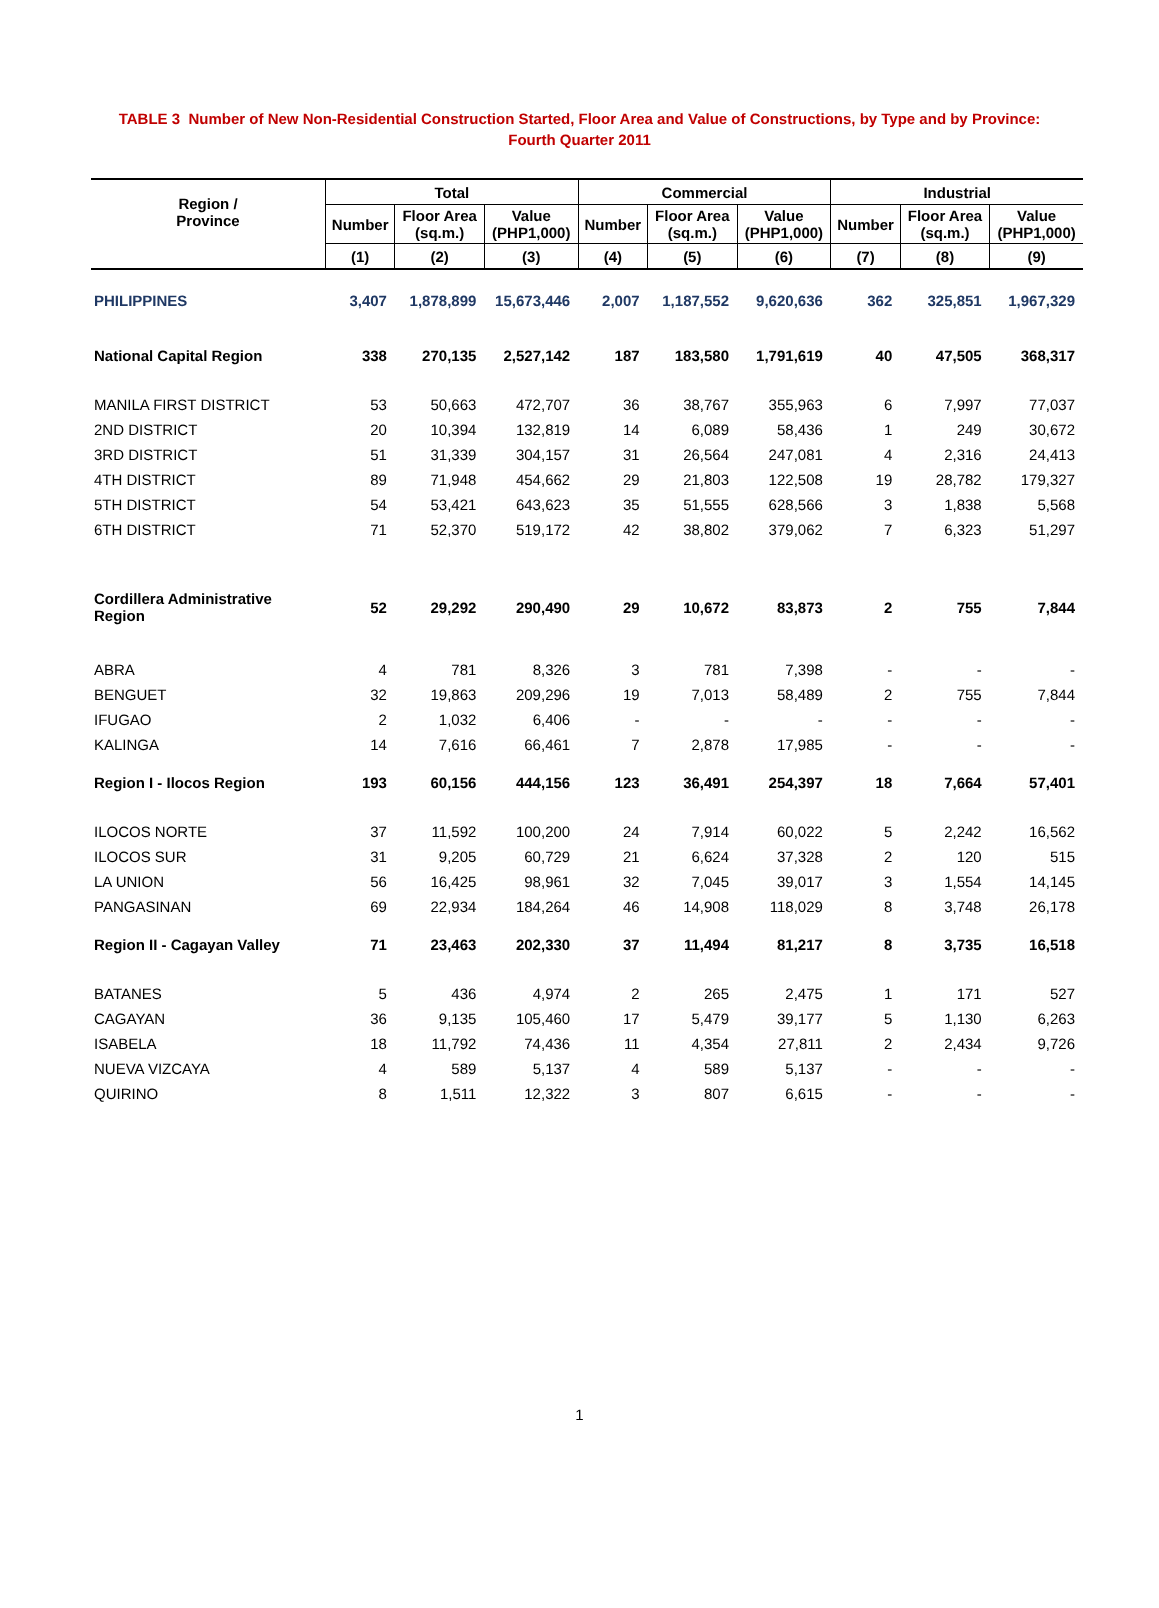TABLE 3 Number of New Non-Residential Construction Started, Floor Area and Value of Constructions, by Type and by Province:
Fourth Quarter 2011
| Region / Province | Total | | | Commercial | | | Industrial | | |
| --- | --- | --- | --- | --- | --- | --- | --- | --- | --- |
| | Number | Floor Area (sq.m.) | Value (PHP1,000) | Number | Floor Area (sq.m.) | Value (PHP1,000) | Number | Floor Area (sq.m.) | Value (PHP1,000) |
| | (1) | (2) | (3) | (4) | (5) | (6) | (7) | (8) | (9) |
| PHILIPPINES | 3,407 | 1,878,899 | 15,673,446 | 2,007 | 1,187,552 | 9,620,636 | 362 | 325,851 | 1,967,329 |
| National Capital Region | 338 | 270,135 | 2,527,142 | 187 | 183,580 | 1,791,619 | 40 | 47,505 | 368,317 |
| MANILA FIRST DISTRICT | 53 | 50,663 | 472,707 | 36 | 38,767 | 355,963 | 6 | 7,997 | 77,037 |
| 2ND DISTRICT | 20 | 10,394 | 132,819 | 14 | 6,089 | 58,436 | 1 | 249 | 30,672 |
| 3RD DISTRICT | 51 | 31,339 | 304,157 | 31 | 26,564 | 247,081 | 4 | 2,316 | 24,413 |
| 4TH DISTRICT | 89 | 71,948 | 454,662 | 29 | 21,803 | 122,508 | 19 | 28,782 | 179,327 |
| 5TH DISTRICT | 54 | 53,421 | 643,623 | 35 | 51,555 | 628,566 | 3 | 1,838 | 5,568 |
| 6TH DISTRICT | 71 | 52,370 | 519,172 | 42 | 38,802 | 379,062 | 7 | 6,323 | 51,297 |
| Cordillera Administrative Region | 52 | 29,292 | 290,490 | 29 | 10,672 | 83,873 | 2 | 755 | 7,844 |
| ABRA | 4 | 781 | 8,326 | 3 | 781 | 7,398 | - | - | - |
| BENGUET | 32 | 19,863 | 209,296 | 19 | 7,013 | 58,489 | 2 | 755 | 7,844 |
| IFUGAO | 2 | 1,032 | 6,406 | - | - | - | - | - | - |
| KALINGA | 14 | 7,616 | 66,461 | 7 | 2,878 | 17,985 | - | - | - |
| Region I - Ilocos Region | 193 | 60,156 | 444,156 | 123 | 36,491 | 254,397 | 18 | 7,664 | 57,401 |
| ILOCOS NORTE | 37 | 11,592 | 100,200 | 24 | 7,914 | 60,022 | 5 | 2,242 | 16,562 |
| ILOCOS SUR | 31 | 9,205 | 60,729 | 21 | 6,624 | 37,328 | 2 | 120 | 515 |
| LA UNION | 56 | 16,425 | 98,961 | 32 | 7,045 | 39,017 | 3 | 1,554 | 14,145 |
| PANGASINAN | 69 | 22,934 | 184,264 | 46 | 14,908 | 118,029 | 8 | 3,748 | 26,178 |
| Region II - Cagayan Valley | 71 | 23,463 | 202,330 | 37 | 11,494 | 81,217 | 8 | 3,735 | 16,518 |
| BATANES | 5 | 436 | 4,974 | 2 | 265 | 2,475 | 1 | 171 | 527 |
| CAGAYAN | 36 | 9,135 | 105,460 | 17 | 5,479 | 39,177 | 5 | 1,130 | 6,263 |
| ISABELA | 18 | 11,792 | 74,436 | 11 | 4,354 | 27,811 | 2 | 2,434 | 9,726 |
| NUEVA VIZCAYA | 4 | 589 | 5,137 | 4 | 589 | 5,137 | - | - | - |
| QUIRINO | 8 | 1,511 | 12,322 | 3 | 807 | 6,615 | - | - | - |
1